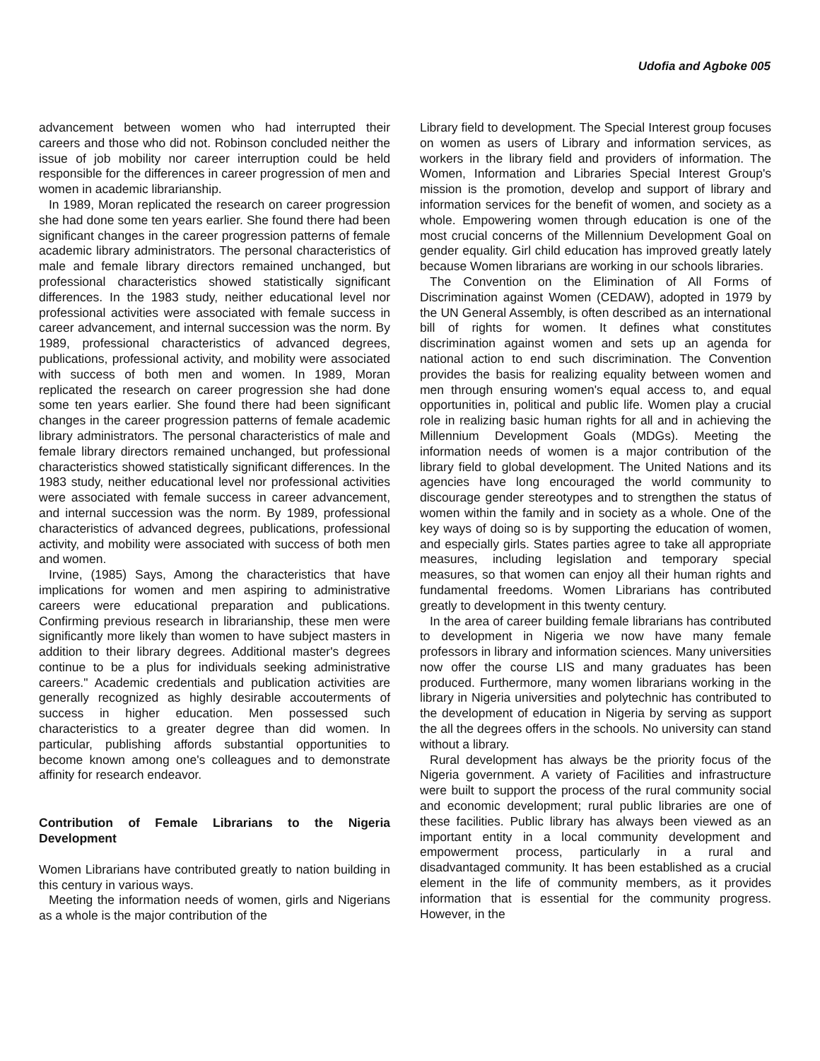Udofia and Agboke 005
advancement between women who had interrupted their careers and those who did not. Robinson concluded neither the issue of job mobility nor career interruption could be held responsible for the differences in career progression of men and women in academic librarianship.
In 1989, Moran replicated the research on career progression she had done some ten years earlier. She found there had been significant changes in the career progression patterns of female academic library administrators. The personal characteristics of male and female library directors remained unchanged, but professional characteristics showed statistically significant differences. In the 1983 study, neither educational level nor professional activities were associated with female success in career advancement, and internal succession was the norm. By 1989, professional characteristics of advanced degrees, publications, professional activity, and mobility were associated with success of both men and women. In 1989, Moran replicated the research on career progression she had done some ten years earlier. She found there had been significant changes in the career progression patterns of female academic library administrators. The personal characteristics of male and female library directors remained unchanged, but professional characteristics showed statistically significant differences. In the 1983 study, neither educational level nor professional activities were associated with female success in career advancement, and internal succession was the norm. By 1989, professional characteristics of advanced degrees, publications, professional activity, and mobility were associated with success of both men and women.
Irvine, (1985) Says, Among the characteristics that have implications for women and men aspiring to administrative careers were educational preparation and publications. Confirming previous research in librarianship, these men were significantly more likely than women to have subject masters in addition to their library degrees. Additional master's degrees continue to be a plus for individuals seeking administrative careers." Academic credentials and publication activities are generally recognized as highly desirable accouterments of success in higher education. Men possessed such characteristics to a greater degree than did women. In particular, publishing affords substantial opportunities to become known among one's colleagues and to demonstrate affinity for research endeavor.
Contribution of Female Librarians to the Nigeria Development
Women Librarians have contributed greatly to nation building in this century in various ways.
Meeting the information needs of women, girls and Nigerians as a whole is the major contribution of the
Library field to development. The Special Interest group focuses on women as users of Library and information services, as workers in the library field and providers of information. The Women, Information and Libraries Special Interest Group's mission is the promotion, develop and support of library and information services for the benefit of women, and society as a whole. Empowering women through education is one of the most crucial concerns of the Millennium Development Goal on gender equality. Girl child education has improved greatly lately because Women librarians are working in our schools libraries.
The Convention on the Elimination of All Forms of Discrimination against Women (CEDAW), adopted in 1979 by the UN General Assembly, is often described as an international bill of rights for women. It defines what constitutes discrimination against women and sets up an agenda for national action to end such discrimination. The Convention provides the basis for realizing equality between women and men through ensuring women's equal access to, and equal opportunities in, political and public life. Women play a crucial role in realizing basic human rights for all and in achieving the Millennium Development Goals (MDGs). Meeting the information needs of women is a major contribution of the library field to global development. The United Nations and its agencies have long encouraged the world community to discourage gender stereotypes and to strengthen the status of women within the family and in society as a whole. One of the key ways of doing so is by supporting the education of women, and especially girls. States parties agree to take all appropriate measures, including legislation and temporary special measures, so that women can enjoy all their human rights and fundamental freedoms. Women Librarians has contributed greatly to development in this twenty century.
In the area of career building female librarians has contributed to development in Nigeria we now have many female professors in library and information sciences. Many universities now offer the course LIS and many graduates has been produced. Furthermore, many women librarians working in the library in Nigeria universities and polytechnic has contributed to the development of education in Nigeria by serving as support the all the degrees offers in the schools. No university can stand without a library.
Rural development has always be the priority focus of the Nigeria government. A variety of Facilities and infrastructure were built to support the process of the rural community social and economic development; rural public libraries are one of these facilities. Public library has always been viewed as an important entity in a local community development and empowerment process, particularly in a rural and disadvantaged community. It has been established as a crucial element in the life of community members, as it provides information that is essential for the community progress. However, in the